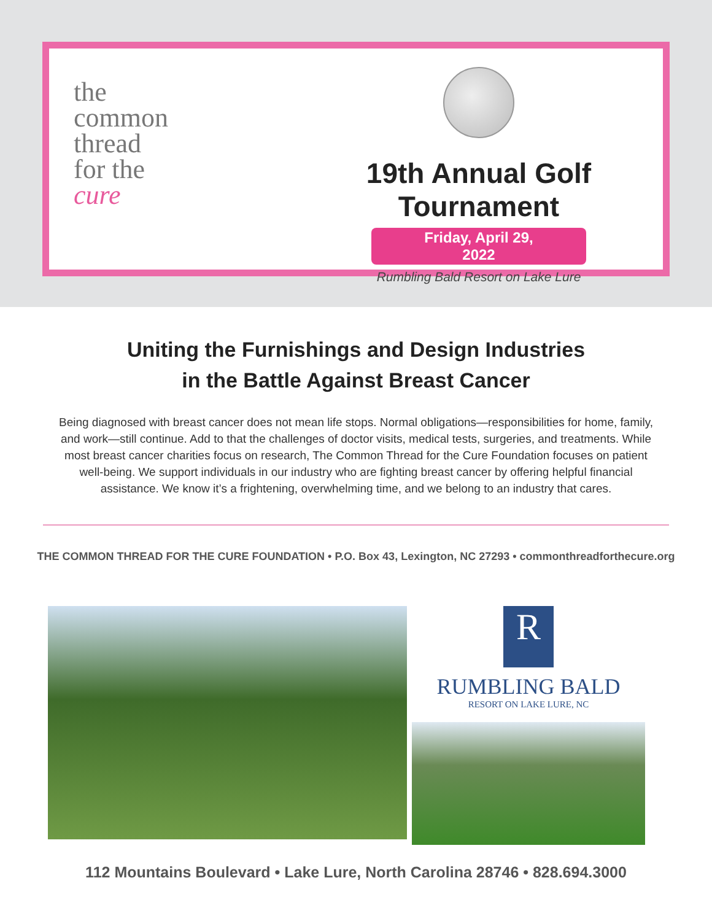the
common
thread
for the
cure
19th Annual Golf Tournament
Friday, April 29, 2022
Rumbling Bald Resort on Lake Lure
Uniting the Furnishings and Design Industries
in the Battle Against Breast Cancer
Being diagnosed with breast cancer does not mean life stops. Normal obligations—responsibilities for home, family, and work—still continue. Add to that the challenges of doctor visits, medical tests, surgeries, and treatments. While most breast cancer charities focus on research, The Common Thread for the Cure Foundation focuses on patient well-being. We support individuals in our industry who are fighting breast cancer by offering helpful financial assistance. We know it’s a frightening, overwhelming time, and we belong to an industry that cares.
THE COMMON THREAD FOR THE CURE FOUNDATION • P.O. Box 43, Lexington, NC 27293 • commonthreadforthecure.org
R
RUMBLING BALD
RESORT ON LAKE LURE, NC
112 Mountains Boulevard • Lake Lure, North Carolina 28746 • 828.694.3000